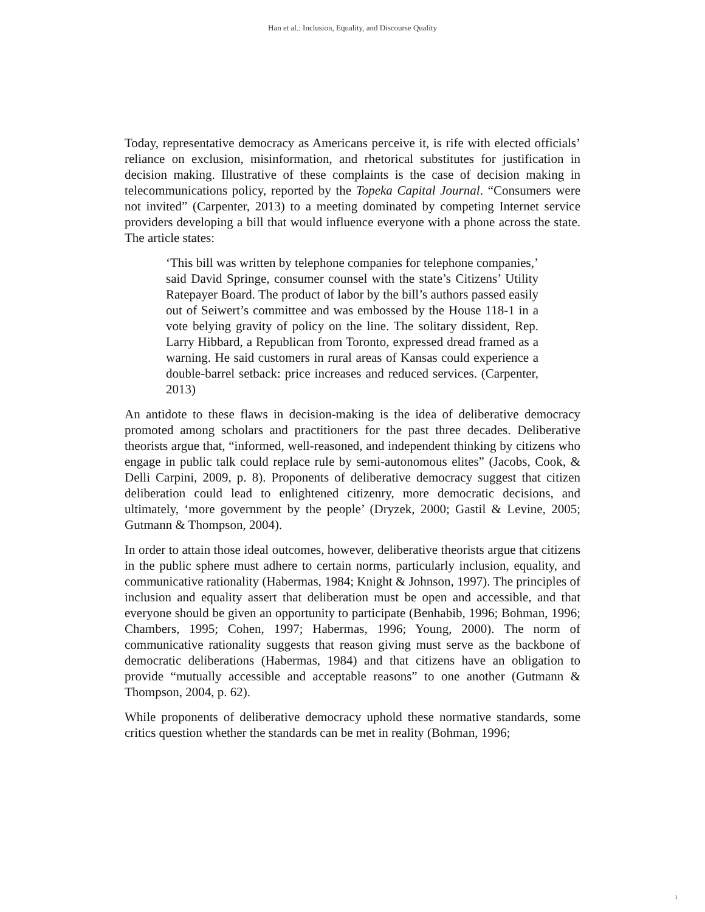Han et al.: Inclusion, Equality, and Discourse Quality
Today, representative democracy as Americans perceive it, is rife with elected officials’ reliance on exclusion, misinformation, and rhetorical substitutes for justification in decision making. Illustrative of these complaints is the case of decision making in telecommunications policy, reported by the Topeka Capital Journal. “Consumers were not invited” (Carpenter, 2013) to a meeting dominated by competing Internet service providers developing a bill that would influence everyone with a phone across the state. The article states:
‘This bill was written by telephone companies for telephone companies,’ said David Springe, consumer counsel with the state’s Citizens’ Utility Ratepayer Board. The product of labor by the bill’s authors passed easily out of Seiwert’s committee and was embossed by the House 118-1 in a vote belying gravity of policy on the line. The solitary dissident, Rep. Larry Hibbard, a Republican from Toronto, expressed dread framed as a warning. He said customers in rural areas of Kansas could experience a double-barrel setback: price increases and reduced services. (Carpenter, 2013)
An antidote to these flaws in decision-making is the idea of deliberative democracy promoted among scholars and practitioners for the past three decades. Deliberative theorists argue that, “informed, well-reasoned, and independent thinking by citizens who engage in public talk could replace rule by semi-autonomous elites” (Jacobs, Cook, & Delli Carpini, 2009, p. 8). Proponents of deliberative democracy suggest that citizen deliberation could lead to enlightened citizenry, more democratic decisions, and ultimately, ‘more government by the people’ (Dryzek, 2000; Gastil & Levine, 2005; Gutmann & Thompson, 2004).
In order to attain those ideal outcomes, however, deliberative theorists argue that citizens in the public sphere must adhere to certain norms, particularly inclusion, equality, and communicative rationality (Habermas, 1984; Knight & Johnson, 1997). The principles of inclusion and equality assert that deliberation must be open and accessible, and that everyone should be given an opportunity to participate (Benhabib, 1996; Bohman, 1996; Chambers, 1995; Cohen, 1997; Habermas, 1996; Young, 2000). The norm of communicative rationality suggests that reason giving must serve as the backbone of democratic deliberations (Habermas, 1984) and that citizens have an obligation to provide “mutually accessible and acceptable reasons” to one another (Gutmann & Thompson, 2004, p. 62).
While proponents of deliberative democracy uphold these normative standards, some critics question whether the standards can be met in reality (Bohman, 1996;
1